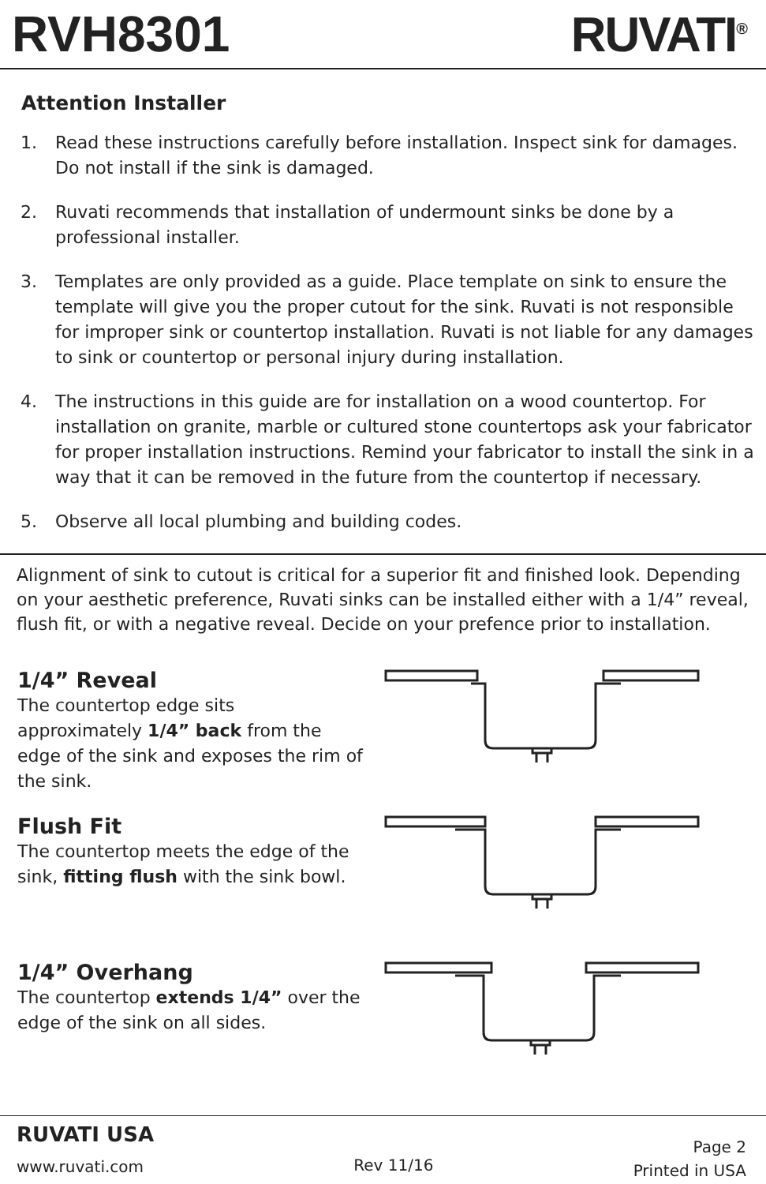RVH8301 RUVATI<sup>®</sup>
Attention Installer
1. Read these instructions carefully before installation. Inspect sink for damages. Do not install if the sink is damaged.
2. Ruvati recommends that installation of undermount sinks be done by a professional installer.
3. Templates are only provided as a guide. Place template on sink to ensure the template will give you the proper cutout for the sink. Ruvati is not responsible for improper sink or countertop installation. Ruvati is not liable for any damages to sink or countertop or personal injury during installation.
4. The instructions in this guide are for installation on a wood countertop. For installation on granite, marble or cultured stone countertops ask your fabricator for proper installation instructions. Remind your fabricator to install the sink in a way that it can be removed in the future from the countertop if necessary.
5. Observe all local plumbing and building codes.
Alignment of sink to cutout is critical for a superior fit and finished look. Depending on your aesthetic preference, Ruvati sinks can be installed either with a 1/4” reveal, flush fit, or with a negative reveal. Decide on your prefence prior to installation.
1/4” Reveal
The countertop edge sits approximately 1/4” back from the edge of the sink and exposes the rim of the sink.
Flush Fit
The countertop meets the edge of the sink, fitting flush with the sink bowl.
1/4” Overhang
The countertop extends 1/4” over the edge of the sink on all sides.
RUVATI USA
www.ruvati.com
Rev 11/16
Page 2
Printed in USA